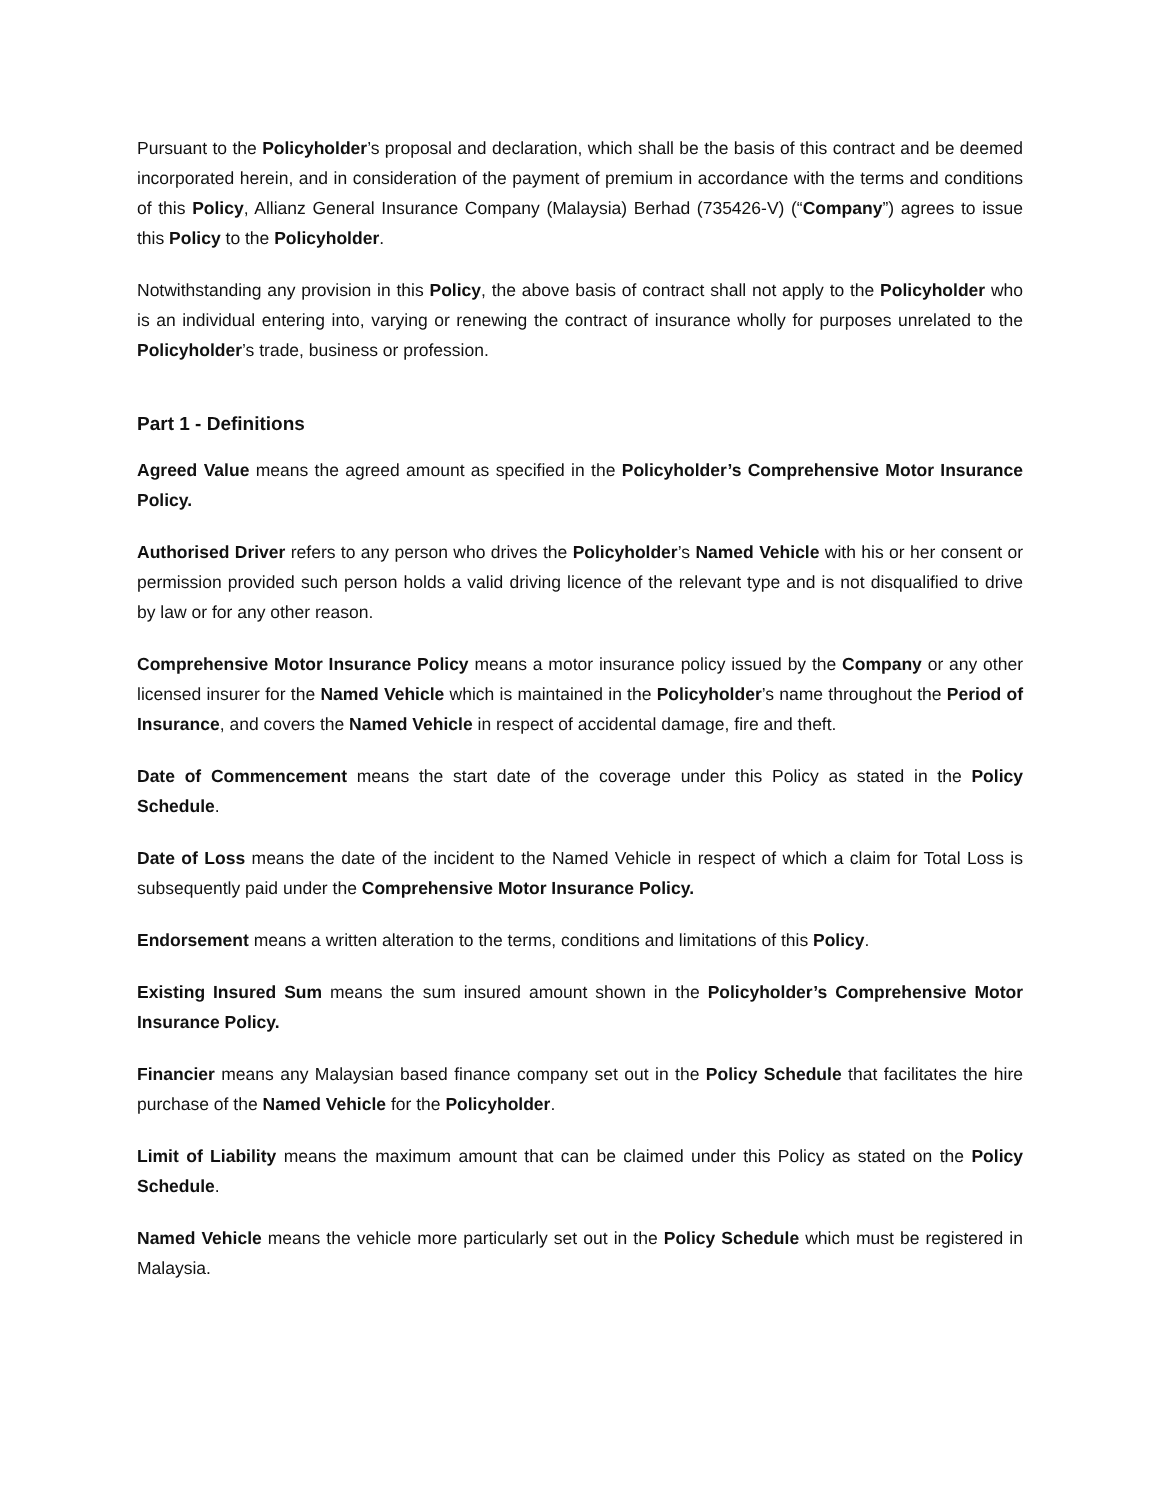Pursuant to the Policyholder’s proposal and declaration, which shall be the basis of this contract and be deemed incorporated herein, and in consideration of the payment of premium in accordance with the terms and conditions of this Policy, Allianz General Insurance Company (Malaysia) Berhad (735426-V) (“Company”) agrees to issue this Policy to the Policyholder.
Notwithstanding any provision in this Policy, the above basis of contract shall not apply to the Policyholder who is an individual entering into, varying or renewing the contract of insurance wholly for purposes unrelated to the Policyholder’s trade, business or profession.
Part 1 - Definitions
Agreed Value means the agreed amount as specified in the Policyholder’s Comprehensive Motor Insurance Policy.
Authorised Driver refers to any person who drives the Policyholder’s Named Vehicle with his or her consent or permission provided such person holds a valid driving licence of the relevant type and is not disqualified to drive by law or for any other reason.
Comprehensive Motor Insurance Policy means a motor insurance policy issued by the Company or any other licensed insurer for the Named Vehicle which is maintained in the Policyholder’s name throughout the Period of Insurance, and covers the Named Vehicle in respect of accidental damage, fire and theft.
Date of Commencement means the start date of the coverage under this Policy as stated in the Policy Schedule.
Date of Loss means the date of the incident to the Named Vehicle in respect of which a claim for Total Loss is subsequently paid under the Comprehensive Motor Insurance Policy.
Endorsement means a written alteration to the terms, conditions and limitations of this Policy.
Existing Insured Sum means the sum insured amount shown in the Policyholder’s Comprehensive Motor Insurance Policy.
Financier means any Malaysian based finance company set out in the Policy Schedule that facilitates the hire purchase of the Named Vehicle for the Policyholder.
Limit of Liability means the maximum amount that can be claimed under this Policy as stated on the Policy Schedule.
Named Vehicle means the vehicle more particularly set out in the Policy Schedule which must be registered in Malaysia.